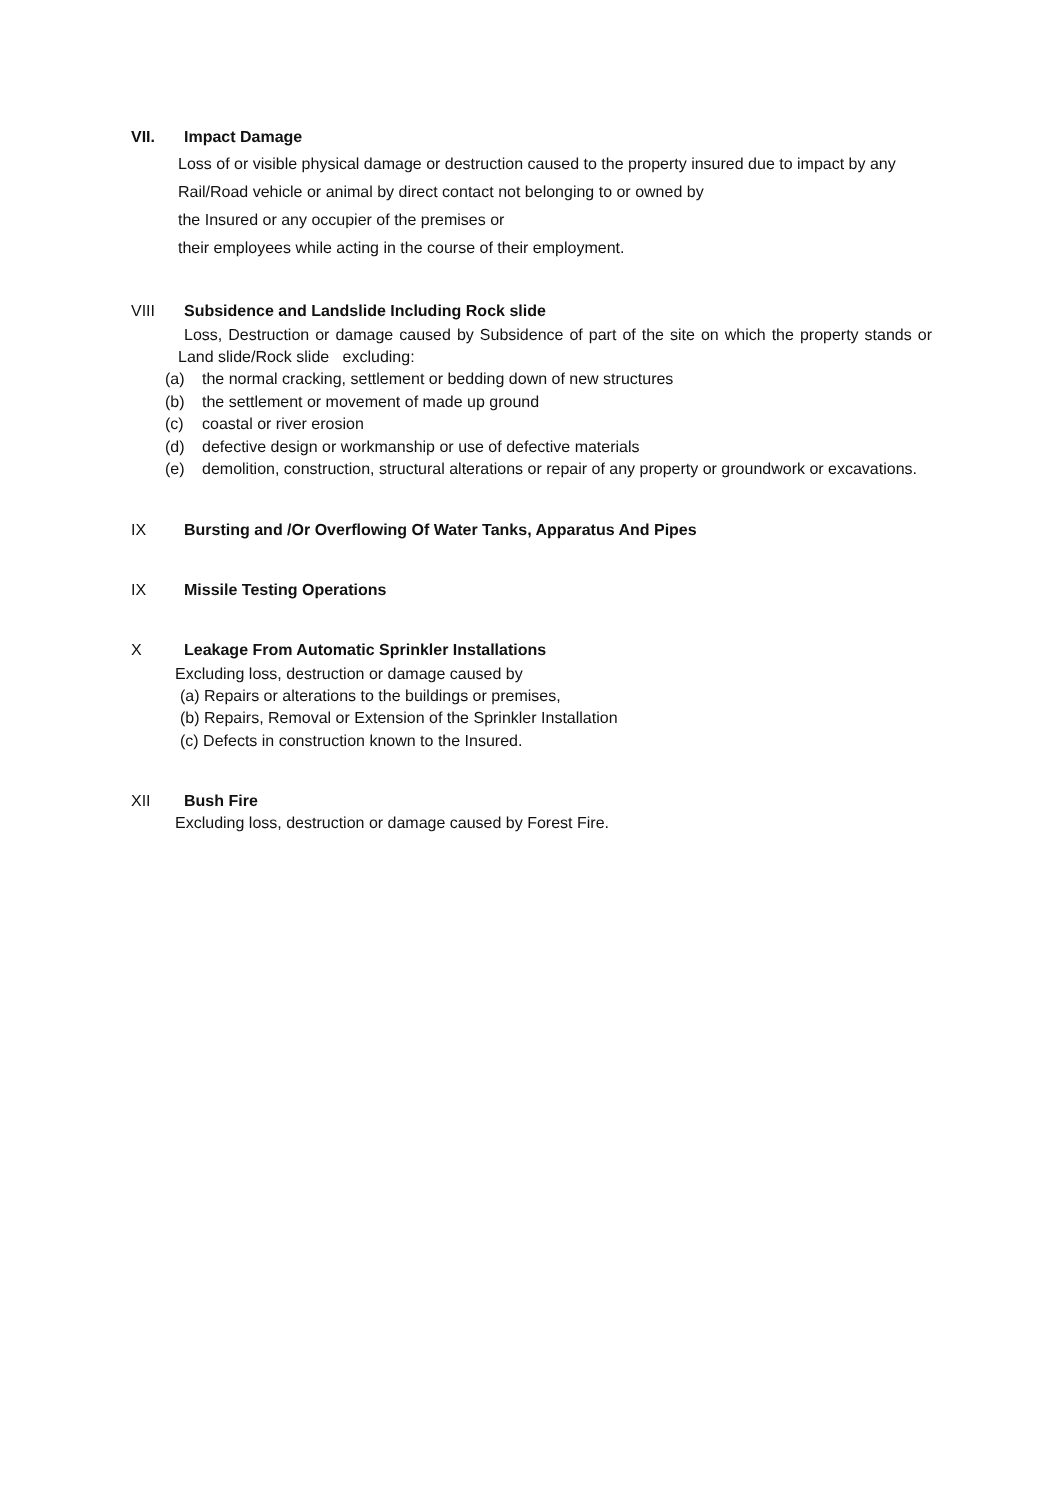VII. Impact Damage
Loss of or visible physical damage or destruction caused to the property insured due to impact by any
Rail/Road vehicle or animal by direct contact not belonging to or owned by
the Insured or any occupier of the premises or
their employees while acting in the course of their employment.
VIII Subsidence and Landslide Including Rock slide
Loss, Destruction or damage caused by Subsidence of part of the site on which the property stands or Land slide/Rock slide excluding:
(a) the normal cracking, settlement or bedding down of new structures
(b) the settlement or movement of made up ground
(c) coastal or river erosion
(d) defective design or workmanship or use of defective materials
(e) demolition, construction, structural alterations or repair of any property or groundwork or excavations.
IX Bursting and /Or Overflowing Of Water Tanks, Apparatus And Pipes
IX Missile Testing Operations
X Leakage From Automatic Sprinkler Installations
Excluding loss, destruction or damage caused by
(a) Repairs or alterations to the buildings or premises,
(b) Repairs, Removal or Extension of the Sprinkler Installation
(c) Defects in construction known to the Insured.
XII Bush Fire
Excluding loss, destruction or damage caused by Forest Fire.